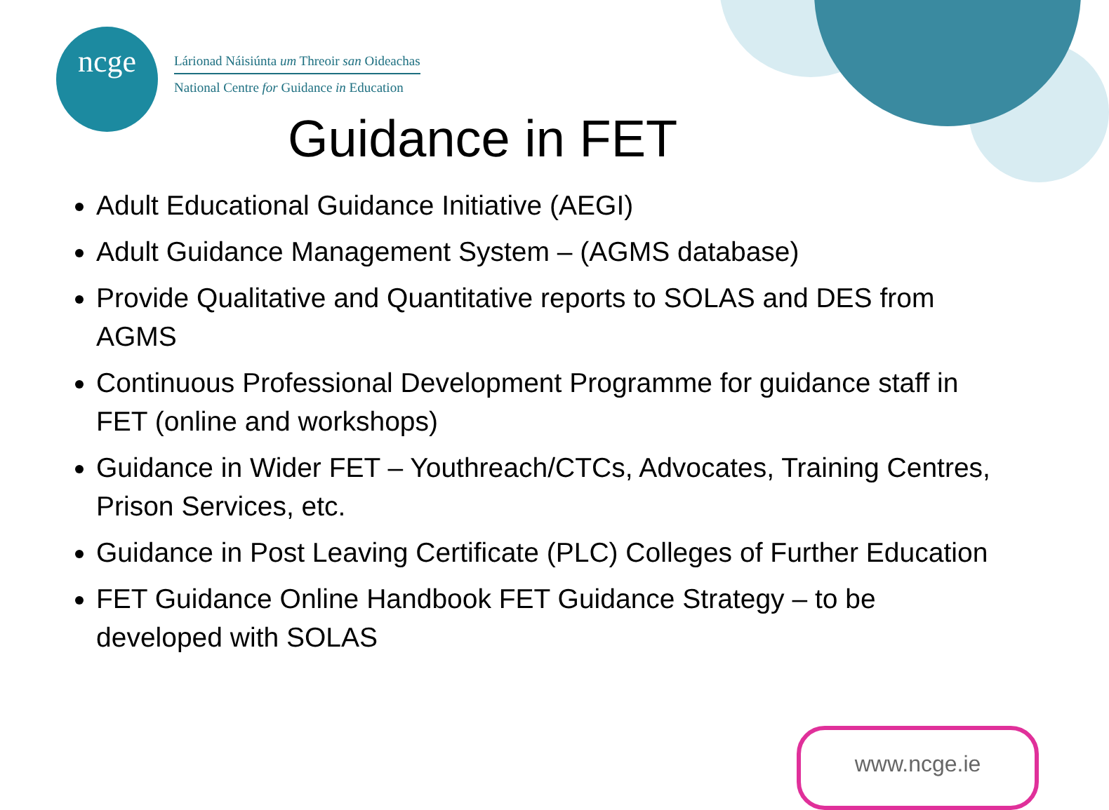ncge
Lárionad Náisiúnta um Threoir san Oideachas
National Centre for Guidance in Education
Guidance in FET
Adult Educational Guidance Initiative (AEGI)
Adult Guidance Management System – (AGMS database)
Provide Qualitative and Quantitative reports to SOLAS and DES from AGMS
Continuous Professional Development Programme for guidance staff in FET (online and workshops)
Guidance in Wider FET – Youthreach/CTCs, Advocates, Training Centres, Prison Services, etc.
Guidance in Post Leaving Certificate (PLC) Colleges of Further Education
FET Guidance Online Handbook FET Guidance Strategy – to be developed with SOLAS
www.ncge.ie